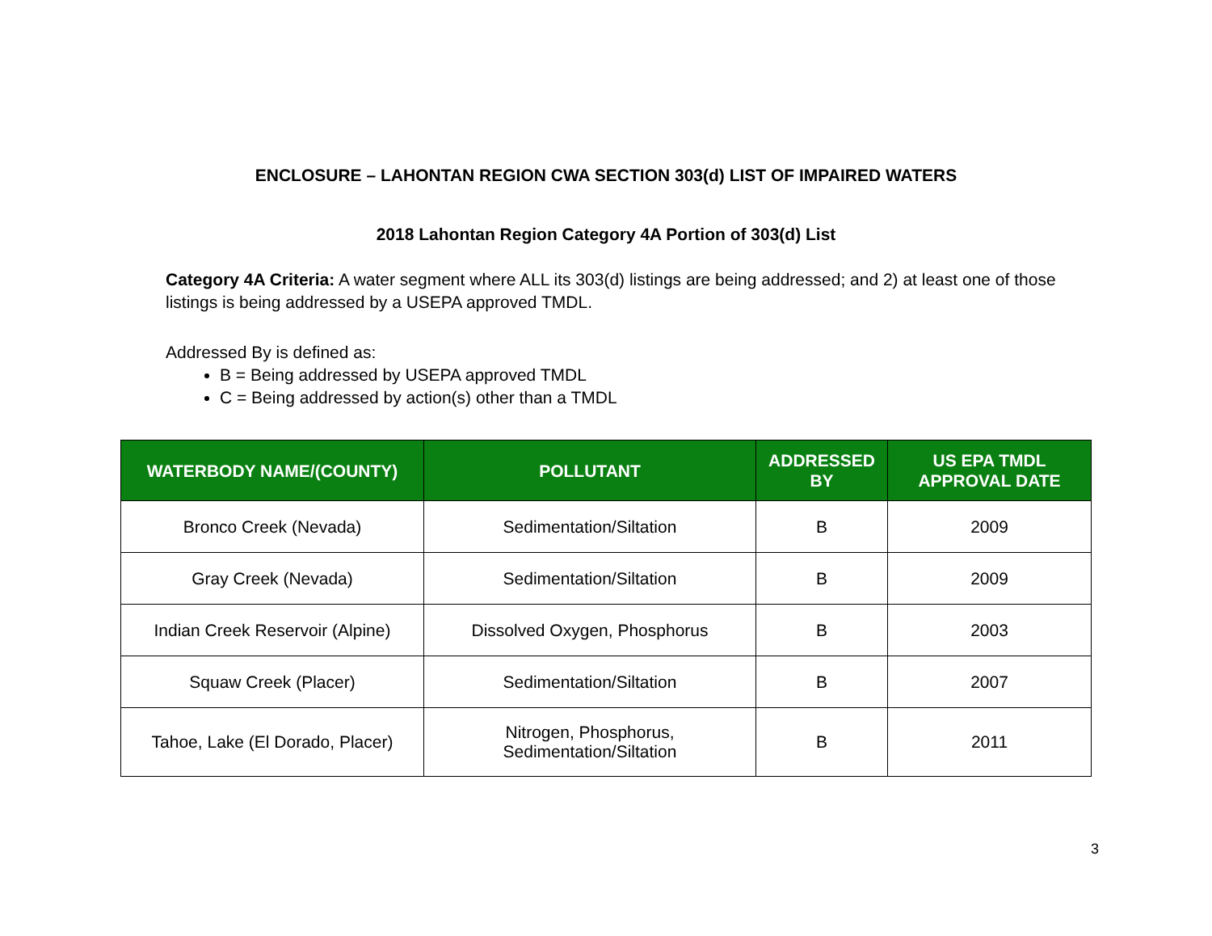ENCLOSURE – LAHONTAN REGION CWA SECTION 303(d) LIST OF IMPAIRED WATERS
2018 Lahontan Region Category 4A Portion of 303(d) List
Category 4A Criteria: A water segment where ALL its 303(d) listings are being addressed; and 2) at least one of those listings is being addressed by a USEPA approved TMDL.
Addressed By is defined as:
B = Being addressed by USEPA approved TMDL
C = Being addressed by action(s) other than a TMDL
| WATERBODY NAME/(COUNTY) | POLLUTANT | ADDRESSED BY | US EPA TMDL APPROVAL DATE |
| --- | --- | --- | --- |
| Bronco Creek (Nevada) | Sedimentation/Siltation | B | 2009 |
| Gray Creek (Nevada) | Sedimentation/Siltation | B | 2009 |
| Indian Creek Reservoir (Alpine) | Dissolved Oxygen, Phosphorus | B | 2003 |
| Squaw Creek (Placer) | Sedimentation/Siltation | B | 2007 |
| Tahoe, Lake (El Dorado, Placer) | Nitrogen, Phosphorus, Sedimentation/Siltation | B | 2011 |
3